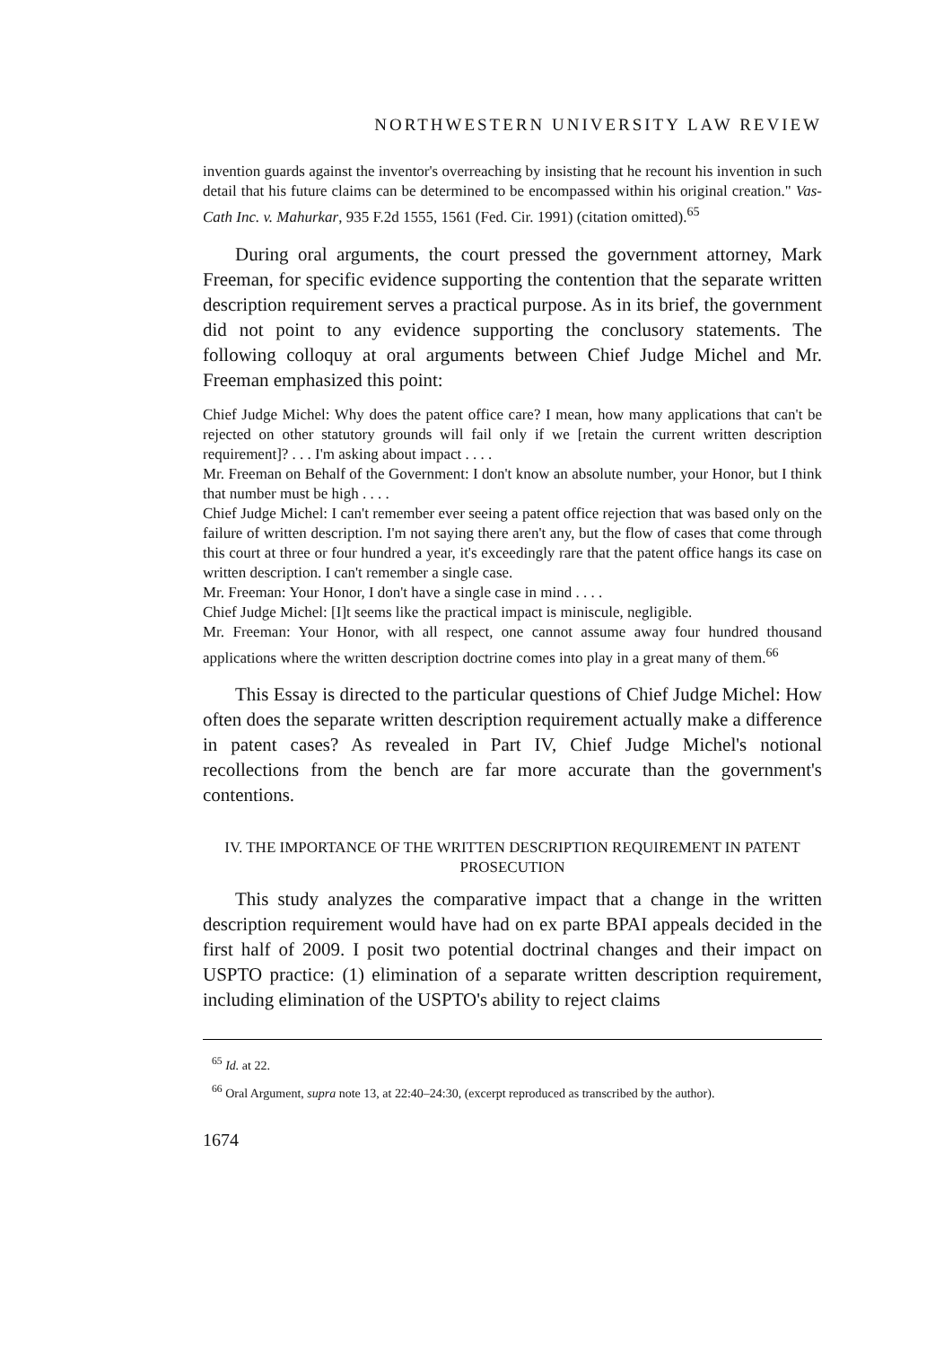NORTHWESTERN UNIVERSITY LAW REVIEW
invention guards against the inventor's overreaching by insisting that he recount his invention in such detail that his future claims can be determined to be encompassed within his original creation." Vas-Cath Inc. v. Mahurkar, 935 F.2d 1555, 1561 (Fed. Cir. 1991) (citation omitted).<sup>65</sup>
During oral arguments, the court pressed the government attorney, Mark Freeman, for specific evidence supporting the contention that the separate written description requirement serves a practical purpose. As in its brief, the government did not point to any evidence supporting the conclusory statements. The following colloquy at oral arguments between Chief Judge Michel and Mr. Freeman emphasized this point:
Chief Judge Michel: Why does the patent office care? I mean, how many applications that can't be rejected on other statutory grounds will fail only if we [retain the current written description requirement]? . . . I'm asking about impact . . . .
Mr. Freeman on Behalf of the Government: I don't know an absolute number, your Honor, but I think that number must be high . . . .
Chief Judge Michel: I can't remember ever seeing a patent office rejection that was based only on the failure of written description. I'm not saying there aren't any, but the flow of cases that come through this court at three or four hundred a year, it's exceedingly rare that the patent office hangs its case on written description. I can't remember a single case.
Mr. Freeman: Your Honor, I don't have a single case in mind . . . .
Chief Judge Michel: [I]t seems like the practical impact is miniscule, negligible.
Mr. Freeman: Your Honor, with all respect, one cannot assume away four hundred thousand applications where the written description doctrine comes into play in a great many of them.<sup>66</sup>
This Essay is directed to the particular questions of Chief Judge Michel: How often does the separate written description requirement actually make a difference in patent cases? As revealed in Part IV, Chief Judge Michel's notional recollections from the bench are far more accurate than the government's contentions.
IV. THE IMPORTANCE OF THE WRITTEN DESCRIPTION REQUIREMENT IN PATENT PROSECUTION
This study analyzes the comparative impact that a change in the written description requirement would have had on ex parte BPAI appeals decided in the first half of 2009. I posit two potential doctrinal changes and their impact on USPTO practice: (1) elimination of a separate written description requirement, including elimination of the USPTO's ability to reject claims
<sup>65</sup> Id. at 22.
<sup>66</sup> Oral Argument, supra note 13, at 22:40–24:30, (excerpt reproduced as transcribed by the author).
1674